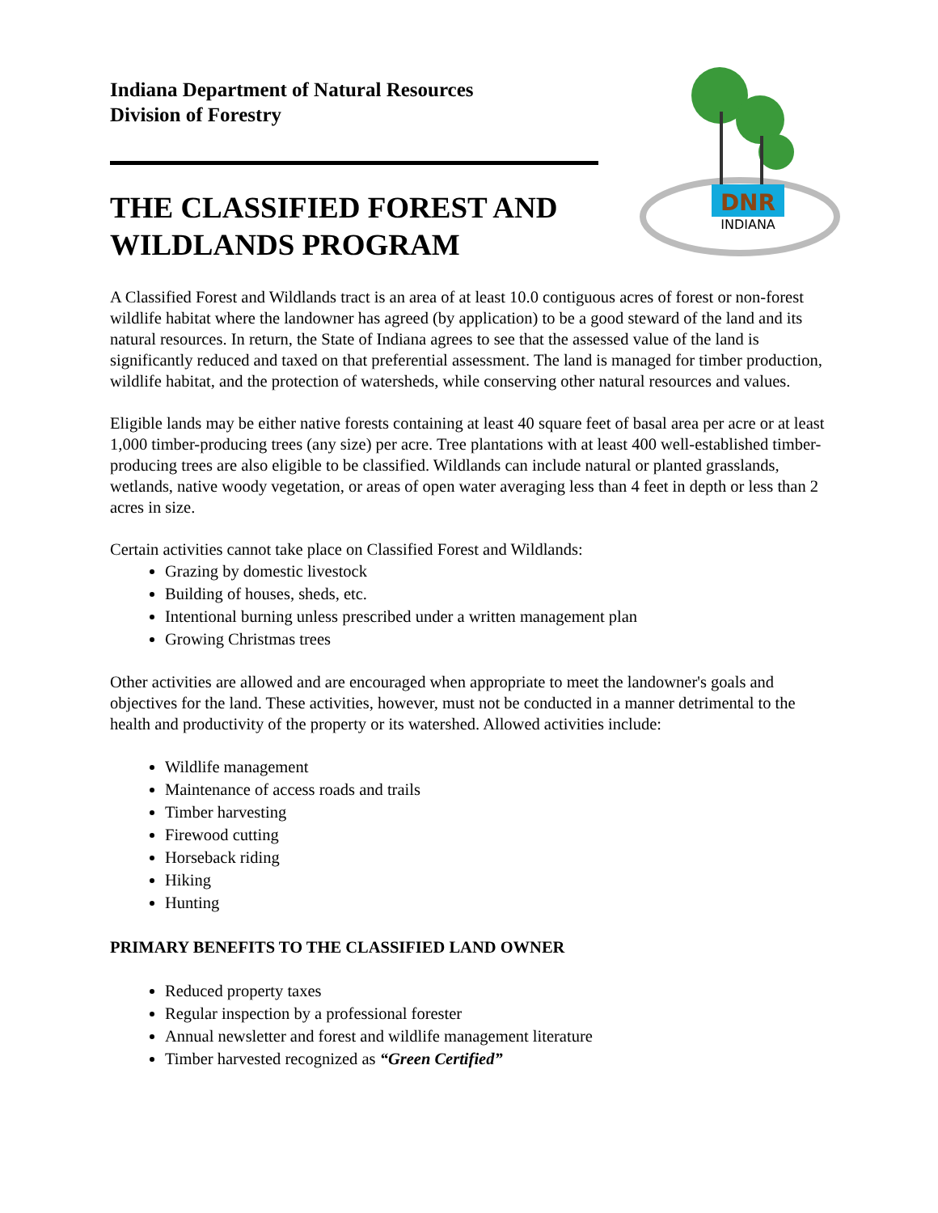DNR
INDIANA
Indiana Department of Natural Resources
Division of Forestry
THE CLASSIFIED FOREST AND WILDLANDS PROGRAM
A Classified Forest and Wildlands tract is an area of at least 10.0 contiguous acres of forest or non-forest wildlife habitat where the landowner has agreed (by application) to be a good steward of the land and its natural resources. In return, the State of Indiana agrees to see that the assessed value of the land is significantly reduced and taxed on that preferential assessment. The land is managed for timber production, wildlife habitat, and the protection of watersheds, while conserving other natural resources and values.
Eligible lands may be either native forests containing at least 40 square feet of basal area per acre or at least 1,000 timber-producing trees (any size) per acre. Tree plantations with at least 400 well-established timber-producing trees are also eligible to be classified. Wildlands can include natural or planted grasslands, wetlands, native woody vegetation, or areas of open water averaging less than 4 feet in depth or less than 2 acres in size.
Certain activities cannot take place on Classified Forest and Wildlands:
Grazing by domestic livestock
Building of houses, sheds, etc.
Intentional burning unless prescribed under a written management plan
Growing Christmas trees
Other activities are allowed and are encouraged when appropriate to meet the landowner's goals and objectives for the land. These activities, however, must not be conducted in a manner detrimental to the health and productivity of the property or its watershed. Allowed activities include:
Wildlife management
Maintenance of access roads and trails
Timber harvesting
Firewood cutting
Horseback riding
Hiking
Hunting
PRIMARY BENEFITS TO THE CLASSIFIED LAND OWNER
Reduced property taxes
Regular inspection by a professional forester
Annual newsletter and forest and wildlife management literature
Timber harvested recognized as “Green Certified”